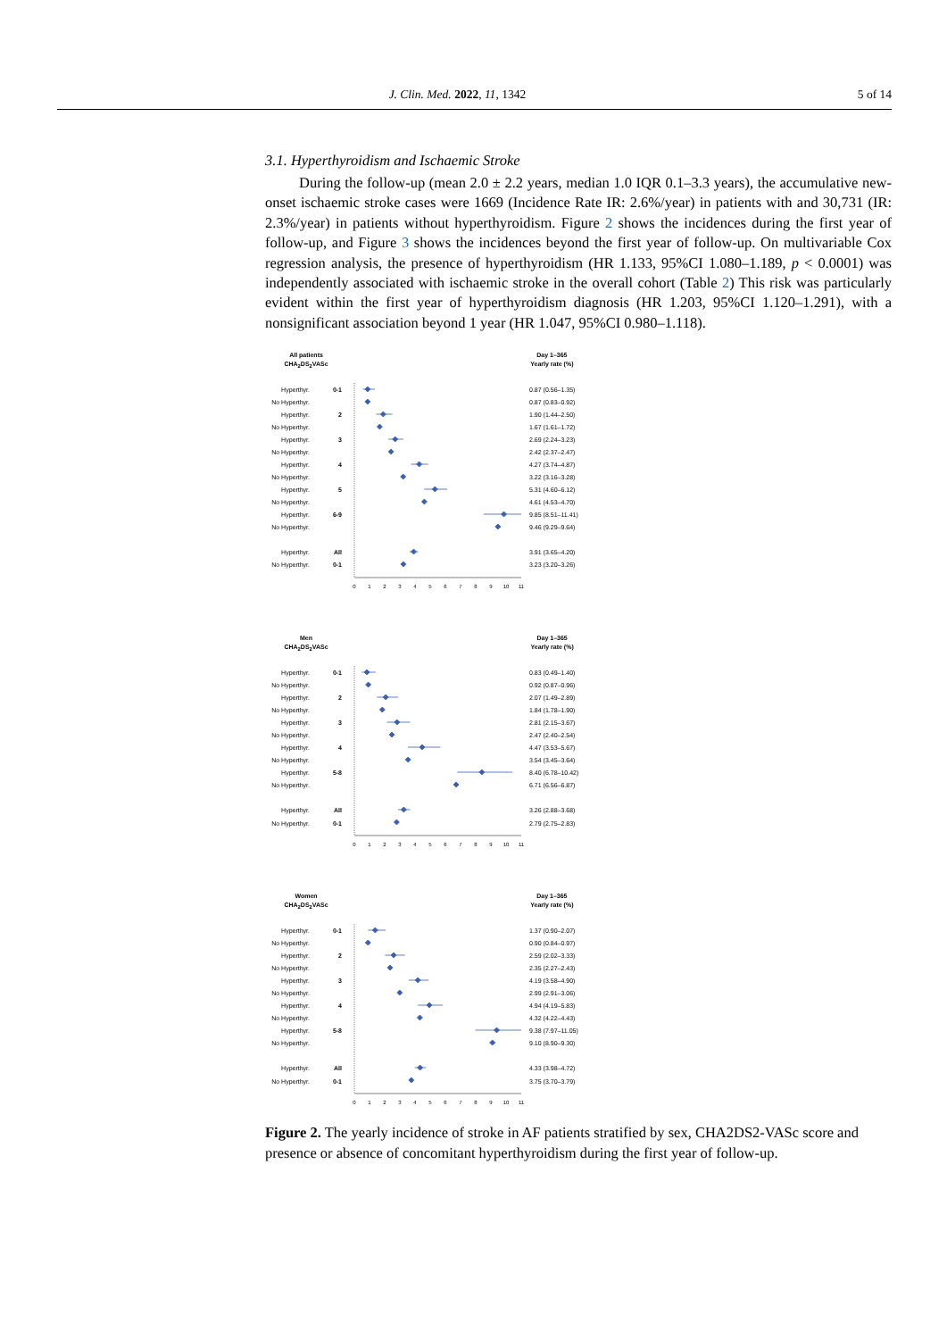J. Clin. Med. 2022, 11, 1342 5 of 14
3.1. Hyperthyroidism and Ischaemic Stroke
During the follow-up (mean 2.0 ± 2.2 years, median 1.0 IQR 0.1–3.3 years), the accumulative new-onset ischaemic stroke cases were 1669 (Incidence Rate IR: 2.6%/year) in patients with and 30,731 (IR: 2.3%/year) in patients without hyperthyroidism. Figure 2 shows the incidences during the first year of follow-up, and Figure 3 shows the incidences beyond the first year of follow-up. On multivariable Cox regression analysis, the presence of hyperthyroidism (HR 1.133, 95%CI 1.080–1.189, p < 0.0001) was independently associated with ischaemic stroke in the overall cohort (Table 2) This risk was particularly evident within the first year of hyperthyroidism diagnosis (HR 1.203, 95%CI 1.120–1.291), with a nonsignificant association beyond 1 year (HR 1.047, 95%CI 0.980–1.118).
| All patients CHA<sub>2</sub>DS<sub>2</sub>VASc | | | Day 1–365 Yearly rate (%) |
| Hyperthyr. | 0-1 | 0 1 2 3 4 5 6 7 8 9 10 11 | 0.87 (0.56–1.35) |
| No Hyperthyr. | | | 0.87 (0.83–0.92) |
| Hyperthyr. | 2 | | 1.90 (1.44–2.50) |
| No Hyperthyr. | | | 1.67 (1.61–1.72) |
| Hyperthyr. | 3 | | 2.69 (2.24–3.23) |
| No Hyperthyr. | | | 2.42 (2.37–2.47) |
| Hyperthyr. | 4 | | 4.27 (3.74–4.87) |
| No Hyperthyr. | | | 3.22 (3.16–3.28) |
| Hyperthyr. | 5 | | 5.31 (4.60–6.12) |
| No Hyperthyr. | | | 4.61 (4.53–4.70) |
| Hyperthyr. | 6-9 | | 9.85 (8.51–11.41) |
| No Hyperthyr. | | | 9.46 (9.29–9.64) |
| Hyperthyr. | All | | 3.91 (3.65–4.20) |
| No Hyperthyr. | 0-1 | | 3.23 (3.20–3.26) |
| Men CHA<sub>2</sub>DS<sub>2</sub>VASc | | | Day 1–365 Yearly rate (%) |
| Hyperthyr. | 0-1 | 0 1 2 3 4 5 6 7 8 9 10 11 | 0.83 (0.49–1.40) |
| No Hyperthyr. | | | 0.92 (0.87–0.96) |
| Hyperthyr. | 2 | | 2.07 (1.49–2.89) |
| No Hyperthyr. | | | 1.84 (1.78–1.90) |
| Hyperthyr. | 3 | | 2.81 (2.15–3.67) |
| No Hyperthyr. | | | 2.47 (2.40–2.54) |
| Hyperthyr. | 4 | | 4.47 (3.53–5.67) |
| No Hyperthyr. | | | 3.54 (3.45–3.64) |
| Hyperthyr. | 5-8 | | 8.40 (6.78–10.42) |
| No Hyperthyr. | | | 6.71 (6.56–6.87) |
| Hyperthyr. | All | | 3.26 (2.88–3.68) |
| No Hyperthyr. | 0-1 | | 2.79 (2.75–2.83) |
| Women CHA<sub>2</sub>DS<sub>2</sub>VASc | | | Day 1–365 Yearly rate (%) |
| Hyperthyr. | 0-1 | 0 1 2 3 4 5 6 7 8 9 10 11 | 1.37 (0.90–2.07) |
| No Hyperthyr. | | | 0.90 (0.84–0.97) |
| Hyperthyr. | 2 | | 2.59 (2.02–3.33) |
| No Hyperthyr. | | | 2.35 (2.27–2.43) |
| Hyperthyr. | 3 | | 4.19 (3.58–4.90) |
| No Hyperthyr. | | | 2.99 (2.91–3.06) |
| Hyperthyr. | 4 | | 4.94 (4.19–5.83) |
| No Hyperthyr. | | | 4.32 (4.22–4.43) |
| Hyperthyr. | 5-8 | | 9.38 (7.97–11.05) |
| No Hyperthyr. | | | 9.10 (8.90–9.30) |
| Hyperthyr. | All | | 4.33 (3.98–4.72) |
| No Hyperthyr. | 0-1 | | 3.75 (3.70–3.79) |
Figure 2. The yearly incidence of stroke in AF patients stratified by sex, CHA2DS2-VASc score and presence or absence of concomitant hyperthyroidism during the first year of follow-up.